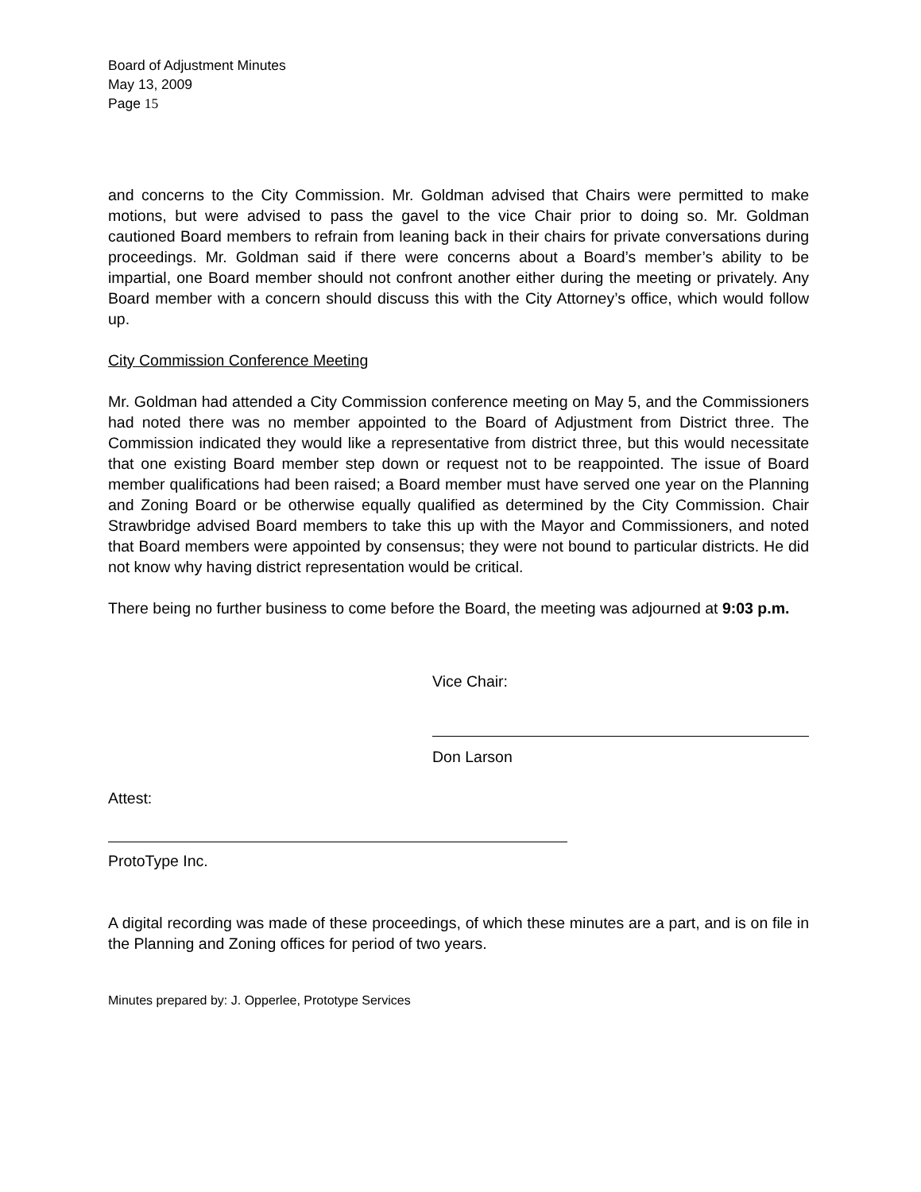Board of Adjustment Minutes
May 13, 2009
Page 15
and concerns to the City Commission. Mr. Goldman advised that Chairs were permitted to make motions, but were advised to pass the gavel to the vice Chair prior to doing so. Mr. Goldman cautioned Board members to refrain from leaning back in their chairs for private conversations during proceedings. Mr. Goldman said if there were concerns about a Board’s member’s ability to be impartial, one Board member should not confront another either during the meeting or privately. Any Board member with a concern should discuss this with the City Attorney’s office, which would follow up.
City Commission Conference Meeting
Mr. Goldman had attended a City Commission conference meeting on May 5, and the Commissioners had noted there was no member appointed to the Board of Adjustment from District three. The Commission indicated they would like a representative from district three, but this would necessitate that one existing Board member step down or request not to be reappointed. The issue of Board member qualifications had been raised; a Board member must have served one year on the Planning and Zoning Board or be otherwise equally qualified as determined by the City Commission. Chair Strawbridge advised Board members to take this up with the Mayor and Commissioners, and noted that Board members were appointed by consensus; they were not bound to particular districts. He did not know why having district representation would be critical.
There being no further business to come before the Board, the meeting was adjourned at 9:03 p.m.
Vice Chair:
Don Larson
Attest:
ProtoType Inc.
A digital recording was made of these proceedings, of which these minutes are a part, and is on file in the Planning and Zoning offices for period of two years.
Minutes prepared by: J. Opperlee, Prototype Services